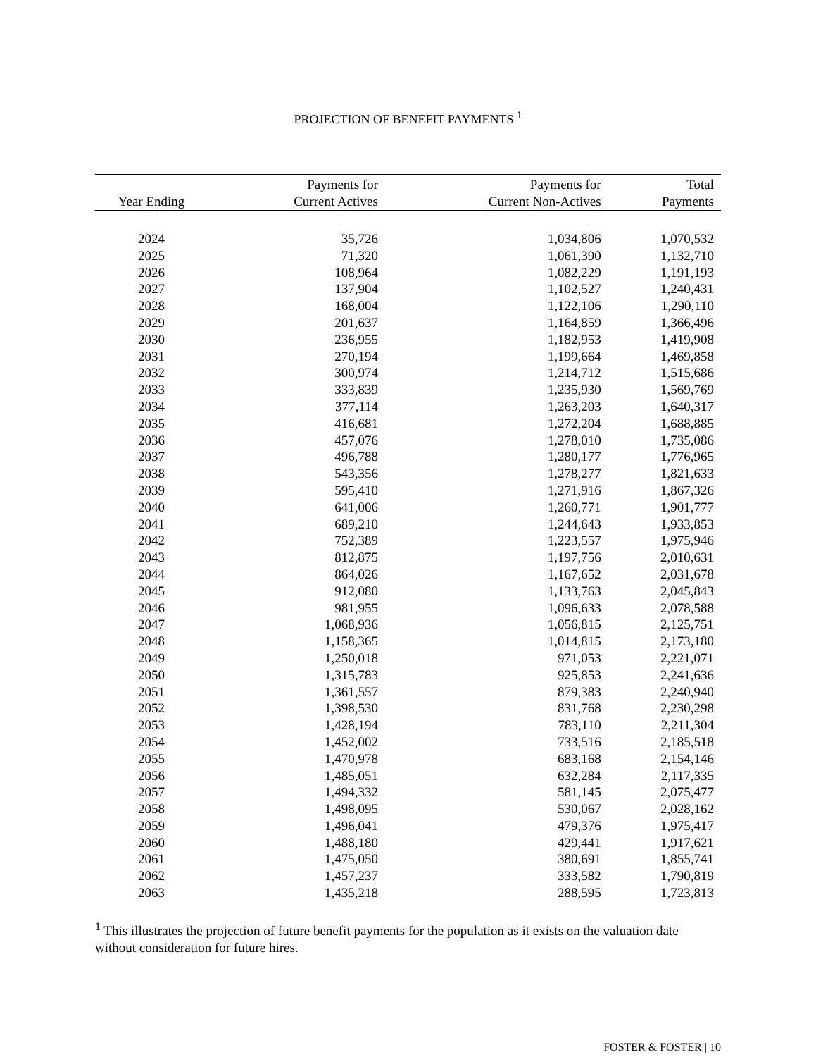PROJECTION OF BENEFIT PAYMENTS <sup>1</sup>
| Year Ending | Payments for Current Actives | Payments for Current Non-Actives | Total Payments |
| --- | --- | --- | --- |
| 2024 | 35,726 | 1,034,806 | 1,070,532 |
| 2025 | 71,320 | 1,061,390 | 1,132,710 |
| 2026 | 108,964 | 1,082,229 | 1,191,193 |
| 2027 | 137,904 | 1,102,527 | 1,240,431 |
| 2028 | 168,004 | 1,122,106 | 1,290,110 |
| 2029 | 201,637 | 1,164,859 | 1,366,496 |
| 2030 | 236,955 | 1,182,953 | 1,419,908 |
| 2031 | 270,194 | 1,199,664 | 1,469,858 |
| 2032 | 300,974 | 1,214,712 | 1,515,686 |
| 2033 | 333,839 | 1,235,930 | 1,569,769 |
| 2034 | 377,114 | 1,263,203 | 1,640,317 |
| 2035 | 416,681 | 1,272,204 | 1,688,885 |
| 2036 | 457,076 | 1,278,010 | 1,735,086 |
| 2037 | 496,788 | 1,280,177 | 1,776,965 |
| 2038 | 543,356 | 1,278,277 | 1,821,633 |
| 2039 | 595,410 | 1,271,916 | 1,867,326 |
| 2040 | 641,006 | 1,260,771 | 1,901,777 |
| 2041 | 689,210 | 1,244,643 | 1,933,853 |
| 2042 | 752,389 | 1,223,557 | 1,975,946 |
| 2043 | 812,875 | 1,197,756 | 2,010,631 |
| 2044 | 864,026 | 1,167,652 | 2,031,678 |
| 2045 | 912,080 | 1,133,763 | 2,045,843 |
| 2046 | 981,955 | 1,096,633 | 2,078,588 |
| 2047 | 1,068,936 | 1,056,815 | 2,125,751 |
| 2048 | 1,158,365 | 1,014,815 | 2,173,180 |
| 2049 | 1,250,018 | 971,053 | 2,221,071 |
| 2050 | 1,315,783 | 925,853 | 2,241,636 |
| 2051 | 1,361,557 | 879,383 | 2,240,940 |
| 2052 | 1,398,530 | 831,768 | 2,230,298 |
| 2053 | 1,428,194 | 783,110 | 2,211,304 |
| 2054 | 1,452,002 | 733,516 | 2,185,518 |
| 2055 | 1,470,978 | 683,168 | 2,154,146 |
| 2056 | 1,485,051 | 632,284 | 2,117,335 |
| 2057 | 1,494,332 | 581,145 | 2,075,477 |
| 2058 | 1,498,095 | 530,067 | 2,028,162 |
| 2059 | 1,496,041 | 479,376 | 1,975,417 |
| 2060 | 1,488,180 | 429,441 | 1,917,621 |
| 2061 | 1,475,050 | 380,691 | 1,855,741 |
| 2062 | 1,457,237 | 333,582 | 1,790,819 |
| 2063 | 1,435,218 | 288,595 | 1,723,813 |
<sup>1</sup> This illustrates the projection of future benefit payments for the population as it exists on the valuation date without consideration for future hires.
FOSTER & FOSTER | 10